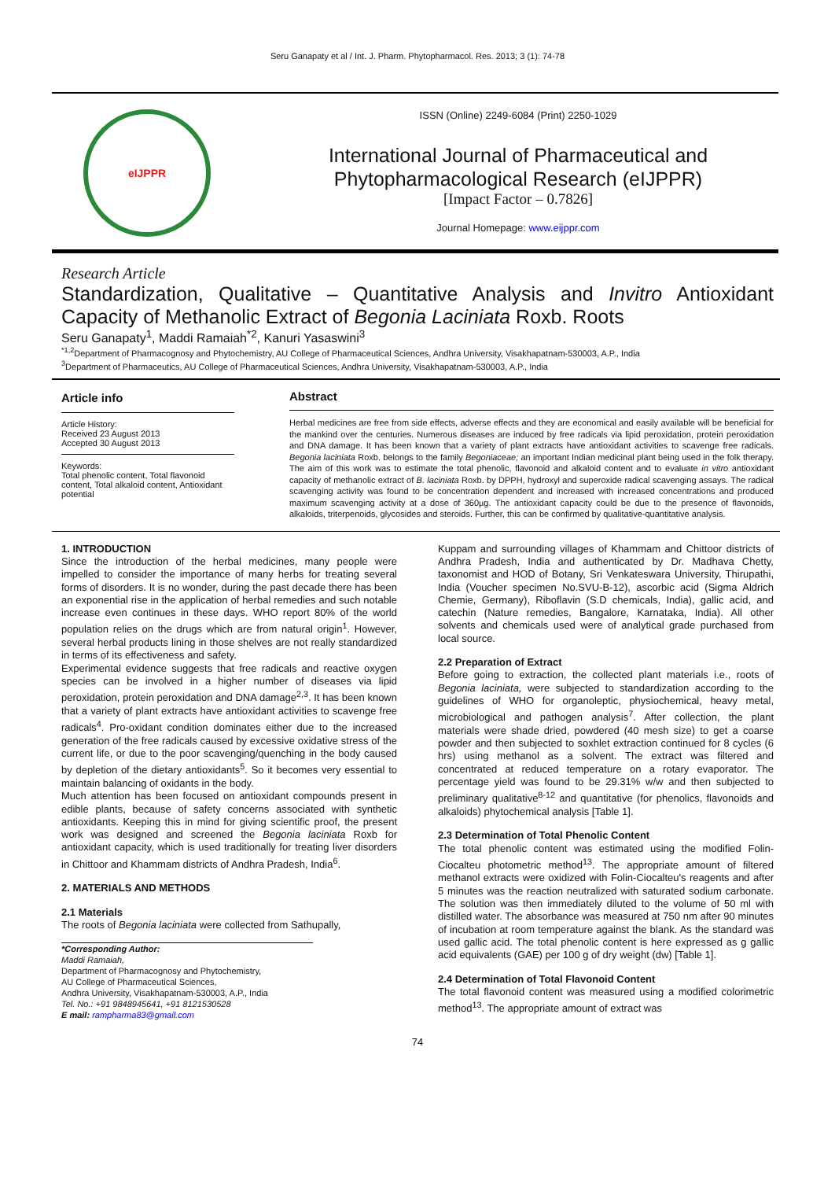Seru Ganapaty et al / Int. J. Pharm. Phytopharmacol. Res. 2013; 3 (1): 74-78
eIJPPR
ISSN (Online) 2249-6084 (Print) 2250-1029
International Journal of Pharmaceutical and
Phytopharmacological Research (eIJPPR)
[Impact Factor – 0.7826]
Journal Homepage: www.eijppr.com
Research Article
Standardization, Qualitative – Quantitative Analysis and Invitro Antioxidant Capacity of Methanolic Extract of Begonia Laciniata Roxb. Roots
Seru Ganapaty<sup>1</sup>, Maddi Ramaiah<sup>*2</sup>, Kanuri Yasaswini<sup>3</sup>
<sup>*1,2</sup>Department of Pharmacognosy and Phytochemistry, AU College of Pharmaceutical Sciences, Andhra University, Visakhapatnam-530003, A.P., India
<sup>3</sup> Department of Pharmaceutics, AU College of Pharmaceutical Sciences, Andhra University, Visakhapatnam-530003, A.P., India
Article info
Article History:
Received 23 August 2013
Accepted 30 August 2013
Keywords:
Total phenolic content, Total flavonoid content, Total alkaloid content, Antioxidant potential
Abstract
Herbal medicines are free from side effects, adverse effects and they are economical and easily available will be beneficial for the mankind over the centuries. Numerous diseases are induced by free radicals via lipid peroxidation, protein peroxidation and DNA damage. It has been known that a variety of plant extracts have antioxidant activities to scavenge free radicals. Begonia laciniata Roxb. belongs to the family Begoniaceae; an important Indian medicinal plant being used in the folk therapy. The aim of this work was to estimate the total phenolic, flavonoid and alkaloid content and to evaluate in vitro antioxidant capacity of methanolic extract of B. laciniata Roxb. by DPPH, hydroxyl and superoxide radical scavenging assays. The radical scavenging activity was found to be concentration dependent and increased with increased concentrations and produced maximum scavenging activity at a dose of 360µg. The antioxidant capacity could be due to the presence of flavonoids, alkaloids, triterpenoids, glycosides and steroids. Further, this can be confirmed by qualitative-quantitative analysis.
1. INTRODUCTION
Since the introduction of the herbal medicines, many people were impelled to consider the importance of many herbs for treating several forms of disorders. It is no wonder, during the past decade there has been an exponential rise in the application of herbal remedies and such notable increase even continues in these days. WHO report 80% of the world population relies on the drugs which are from natural origin<sup>1</sup>. However, several herbal products lining in those shelves are not really standardized in terms of its effectiveness and safety.
Experimental evidence suggests that free radicals and reactive oxygen species can be involved in a higher number of diseases via lipid peroxidation, protein peroxidation and DNA damage<sup>2,3</sup>. It has been known that a variety of plant extracts have antioxidant activities to scavenge free radicals<sup>4</sup>. Pro-oxidant condition dominates either due to the increased generation of the free radicals caused by excessive oxidative stress of the current life, or due to the poor scavenging/quenching in the body caused by depletion of the dietary antioxidants<sup>5</sup>. So it becomes very essential to maintain balancing of oxidants in the body.
Much attention has been focused on antioxidant compounds present in edible plants, because of safety concerns associated with synthetic antioxidants. Keeping this in mind for giving scientific proof, the present work was designed and screened the Begonia laciniata Roxb for antioxidant capacity, which is used traditionally for treating liver disorders in Chittoor and Khammam districts of Andhra Pradesh, India<sup>6</sup>.
2. MATERIALS AND METHODS
2.1 Materials
The roots of Begonia laciniata were collected from Sathupally,
*Corresponding Author:
Maddi Ramaiah,
Department of Pharmacognosy and Phytochemistry,
AU College of Pharmaceutical Sciences,
Andhra University, Visakhapatnam-530003, A.P., India
Tel. No.: +91 9848945641, +91 8121530528
E mail: rampharma83@gmail.com
Kuppam and surrounding villages of Khammam and Chittoor districts of Andhra Pradesh, India and authenticated by Dr. Madhava Chetty, taxonomist and HOD of Botany, Sri Venkateswara University, Thirupathi, India (Voucher specimen No.SVU-B-12), ascorbic acid (Sigma Aldrich Chemie, Germany), Riboflavin (S.D chemicals, India), gallic acid, and catechin (Nature remedies, Bangalore, Karnataka, India). All other solvents and chemicals used were of analytical grade purchased from local source.
2.2 Preparation of Extract
Before going to extraction, the collected plant materials i.e., roots of Begonia laciniata, were subjected to standardization according to the guidelines of WHO for organoleptic, physiochemical, heavy metal, microbiological and pathogen analysis<sup>7</sup>. After collection, the plant materials were shade dried, powdered (40 mesh size) to get a coarse powder and then subjected to soxhlet extraction continued for 8 cycles (6 hrs) using methanol as a solvent. The extract was filtered and concentrated at reduced temperature on a rotary evaporator. The percentage yield was found to be 29.31% w/w and then subjected to preliminary qualitative<sup>8-12</sup> and quantitative (for phenolics, flavonoids and alkaloids) phytochemical analysis [Table 1].
2.3 Determination of Total Phenolic Content
The total phenolic content was estimated using the modified Folin-Ciocalteu photometric method<sup>13</sup>. The appropriate amount of filtered methanol extracts were oxidized with Folin-Ciocalteu's reagents and after 5 minutes was the reaction neutralized with saturated sodium carbonate. The solution was then immediately diluted to the volume of 50 ml with distilled water. The absorbance was measured at 750 nm after 90 minutes of incubation at room temperature against the blank. As the standard was used gallic acid. The total phenolic content is here expressed as g gallic acid equivalents (GAE) per 100 g of dry weight (dw) [Table 1].
2.4 Determination of Total Flavonoid Content
The total flavonoid content was measured using a modified colorimetric method<sup>13</sup>. The appropriate amount of extract was
74